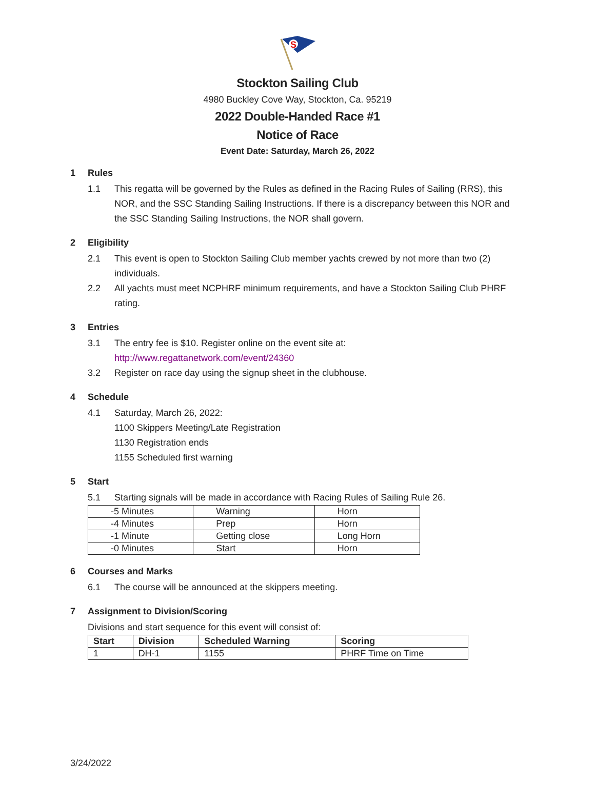S
Stockton Sailing Club
4980 Buckley Cove Way, Stockton, Ca. 95219
2022 Double-Handed Race #1
Notice of Race
Event Date: Saturday, March 26, 2022
1 Rules
1.1 This regatta will be governed by the Rules as defined in the Racing Rules of Sailing (RRS), this NOR, and the SSC Standing Sailing Instructions. If there is a discrepancy between this NOR and the SSC Standing Sailing Instructions, the NOR shall govern.
2 Eligibility
2.1 This event is open to Stockton Sailing Club member yachts crewed by not more than two (2) individuals.
2.2 All yachts must meet NCPHRF minimum requirements, and have a Stockton Sailing Club PHRF rating.
3 Entries
3.1 The entry fee is $10. Register online on the event site at:
http://www.regattanetwork.com/event/24360
3.2 Register on race day using the signup sheet in the clubhouse.
4 Schedule
4.1 Saturday, March 26, 2022:
1100 Skippers Meeting/Late Registration
1130 Registration ends
1155 Scheduled first warning
5 Start
5.1 Starting signals will be made in accordance with Racing Rules of Sailing Rule 26.
| -5 Minutes | Warning | Horn |
| -4 Minutes | Prep | Horn |
| -1 Minute | Getting close | Long Horn |
| -0 Minutes | Start | Horn |
6 Courses and Marks
6.1 The course will be announced at the skippers meeting.
7 Assignment to Division/Scoring
Divisions and start sequence for this event will consist of:
| Start | Division | Scheduled Warning | Scoring |
| --- | --- | --- | --- |
| 1 | DH-1 | 1155 | PHRF Time on Time |
3/24/2022